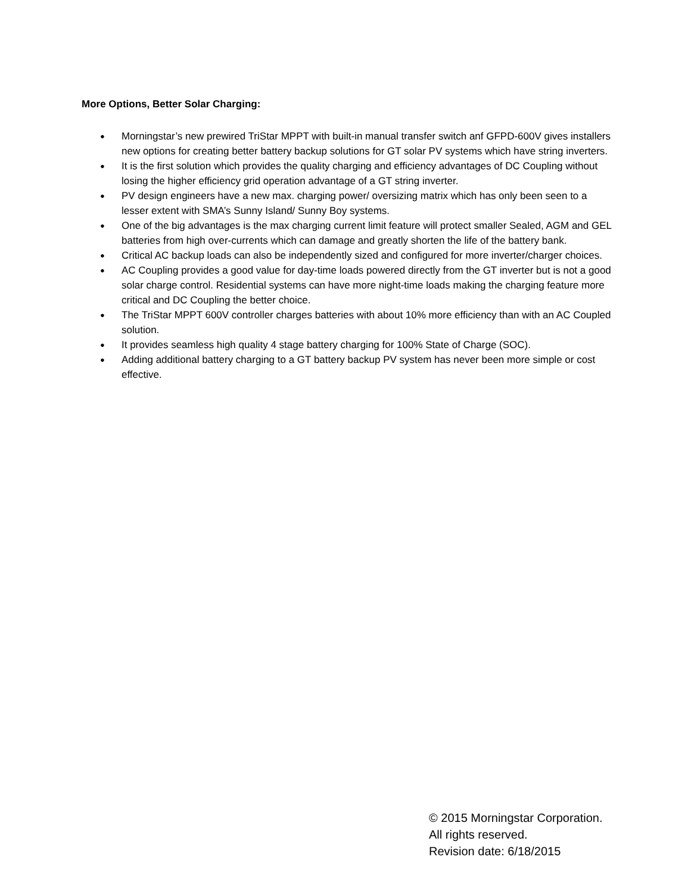More Options, Better Solar Charging:
● Morningstar’s new prewired TriStar MPPT with built-in manual transfer switch anf GFPD-600V gives installers new options for creating better battery backup solutions for GT solar PV systems which have string inverters.
● It is the first solution which provides the quality charging and efficiency advantages of DC Coupling without losing the higher efficiency grid operation advantage of a GT string inverter.
● PV design engineers have a new max. charging power/ oversizing matrix which has only been seen to a lesser extent with SMA’s Sunny Island/ Sunny Boy systems.
● One of the big advantages is the max charging current limit feature will protect smaller Sealed, AGM and GEL batteries from high over-currents which can damage and greatly shorten the life of the battery bank.
● Critical AC backup loads can also be independently sized and configured for more inverter/charger choices.
● AC Coupling provides a good value for day-time loads powered directly from the GT inverter but is not a good solar charge control. Residential systems can have more night-time loads making the charging feature more critical and DC Coupling the better choice.
● The TriStar MPPT 600V controller charges batteries with about 10% more efficiency than with an AC Coupled solution.
● It provides seamless high quality 4 stage battery charging for 100% State of Charge (SOC).
● Adding additional battery charging to a GT battery backup PV system has never been more simple or cost effective.
© 2015 Morningstar Corporation.
All rights reserved.
Revision date: 6/18/2015